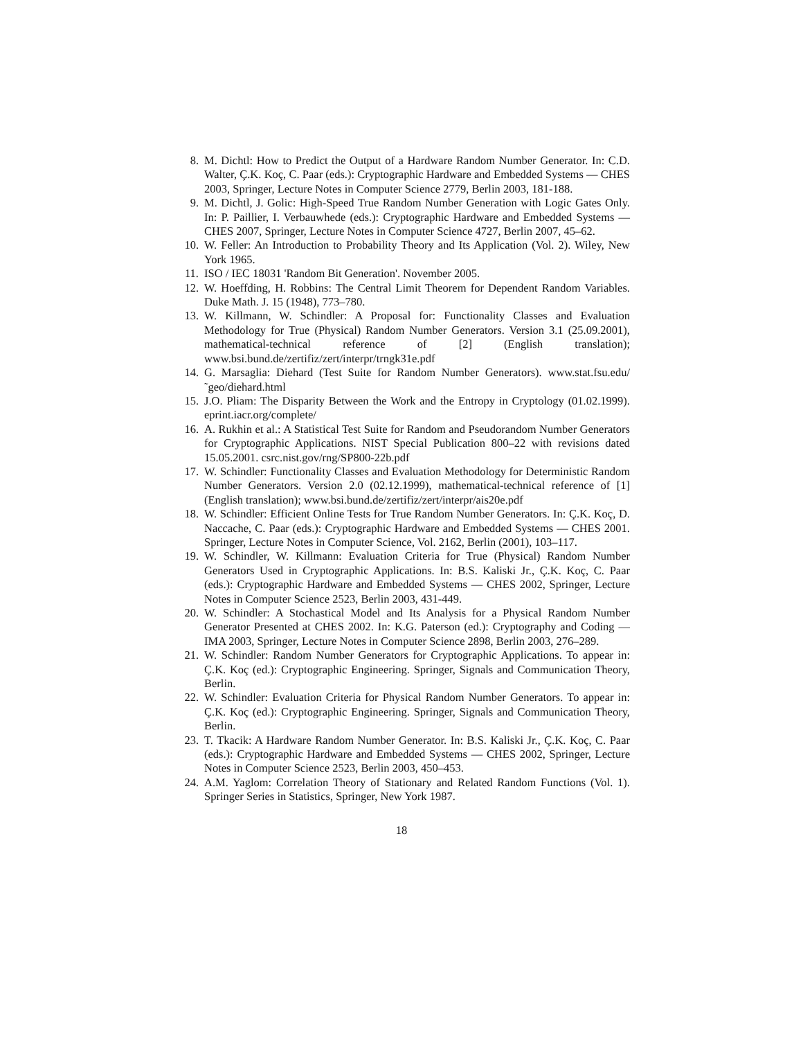8. M. Dichtl: How to Predict the Output of a Hardware Random Number Generator. In: C.D. Walter, Ç.K. Koç, C. Paar (eds.): Cryptographic Hardware and Embedded Systems — CHES 2003, Springer, Lecture Notes in Computer Science 2779, Berlin 2003, 181-188.
9. M. Dichtl, J. Golic: High-Speed True Random Number Generation with Logic Gates Only. In: P. Paillier, I. Verbauwhede (eds.): Cryptographic Hardware and Embedded Systems — CHES 2007, Springer, Lecture Notes in Computer Science 4727, Berlin 2007, 45–62.
10. W. Feller: An Introduction to Probability Theory and Its Application (Vol. 2). Wiley, New York 1965.
11. ISO / IEC 18031 'Random Bit Generation'. November 2005.
12. W. Hoeffding, H. Robbins: The Central Limit Theorem for Dependent Random Variables. Duke Math. J. 15 (1948), 773–780.
13. W. Killmann, W. Schindler: A Proposal for: Functionality Classes and Evaluation Methodology for True (Physical) Random Number Generators. Version 3.1 (25.09.2001), mathematical-technical reference of [2] (English translation); www.bsi.bund.de/zertifiz/zert/interpr/trngk31e.pdf
14. G. Marsaglia: Diehard (Test Suite for Random Number Generators). www.stat.fsu.edu/˜geo/diehard.html
15. J.O. Pliam: The Disparity Between the Work and the Entropy in Cryptology (01.02.1999). eprint.iacr.org/complete/
16. A. Rukhin et al.: A Statistical Test Suite for Random and Pseudorandom Number Generators for Cryptographic Applications. NIST Special Publication 800–22 with revisions dated 15.05.2001. csrc.nist.gov/rng/SP800-22b.pdf
17. W. Schindler: Functionality Classes and Evaluation Methodology for Deterministic Random Number Generators. Version 2.0 (02.12.1999), mathematical-technical reference of [1] (English translation); www.bsi.bund.de/zertifiz/zert/interpr/ais20e.pdf
18. W. Schindler: Efficient Online Tests for True Random Number Generators. In: Ç.K. Koç, D. Naccache, C. Paar (eds.): Cryptographic Hardware and Embedded Systems — CHES 2001. Springer, Lecture Notes in Computer Science, Vol. 2162, Berlin (2001), 103–117.
19. W. Schindler, W. Killmann: Evaluation Criteria for True (Physical) Random Number Generators Used in Cryptographic Applications. In: B.S. Kaliski Jr., Ç.K. Koç, C. Paar (eds.): Cryptographic Hardware and Embedded Systems — CHES 2002, Springer, Lecture Notes in Computer Science 2523, Berlin 2003, 431-449.
20. W. Schindler: A Stochastical Model and Its Analysis for a Physical Random Number Generator Presented at CHES 2002. In: K.G. Paterson (ed.): Cryptography and Coding — IMA 2003, Springer, Lecture Notes in Computer Science 2898, Berlin 2003, 276–289.
21. W. Schindler: Random Number Generators for Cryptographic Applications. To appear in: Ç.K. Koç (ed.): Cryptographic Engineering. Springer, Signals and Communication Theory, Berlin.
22. W. Schindler: Evaluation Criteria for Physical Random Number Generators. To appear in: Ç.K. Koç (ed.): Cryptographic Engineering. Springer, Signals and Communication Theory, Berlin.
23. T. Tkacik: A Hardware Random Number Generator. In: B.S. Kaliski Jr., Ç.K. Koç, C. Paar (eds.): Cryptographic Hardware and Embedded Systems — CHES 2002, Springer, Lecture Notes in Computer Science 2523, Berlin 2003, 450–453.
24. A.M. Yaglom: Correlation Theory of Stationary and Related Random Functions (Vol. 1). Springer Series in Statistics, Springer, New York 1987.
18